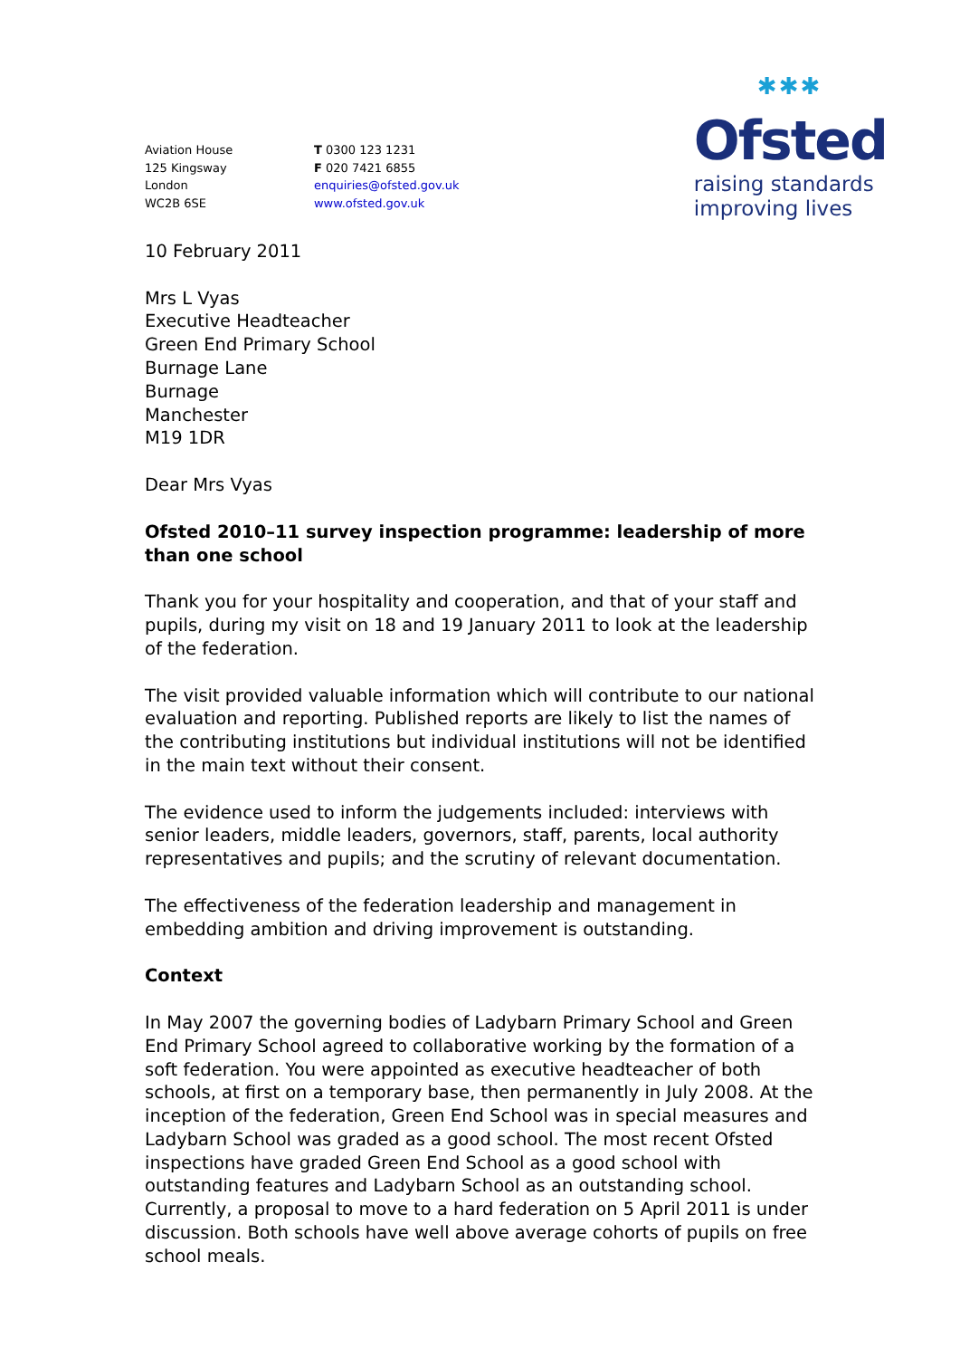Aviation House
125 Kingsway
London
WC2B 6SE
T 0300 123 1231
F 020 7421 6855
enquiries@ofsted.gov.uk
www.ofsted.gov.uk
✱✱✱
Ofsted
raising standards
improving lives
10 February 2011
Mrs L Vyas
Executive Headteacher
Green End Primary School
Burnage Lane
Burnage
Manchester
M19 1DR
Dear Mrs Vyas
Ofsted 2010–11 survey inspection programme: leadership of more than one school
Thank you for your hospitality and cooperation, and that of your staff and pupils, during my visit on 18 and 19 January 2011 to look at the leadership of the federation.
The visit provided valuable information which will contribute to our national evaluation and reporting. Published reports are likely to list the names of the contributing institutions but individual institutions will not be identified in the main text without their consent.
The evidence used to inform the judgements included: interviews with senior leaders, middle leaders, governors, staff, parents, local authority representatives and pupils; and the scrutiny of relevant documentation.
The effectiveness of the federation leadership and management in embedding ambition and driving improvement is outstanding.
Context
In May 2007 the governing bodies of Ladybarn Primary School and Green End Primary School agreed to collaborative working by the formation of a soft federation. You were appointed as executive headteacher of both schools, at first on a temporary base, then permanently in July 2008. At the inception of the federation, Green End School was in special measures and Ladybarn School was graded as a good school. The most recent Ofsted inspections have graded Green End School as a good school with outstanding features and Ladybarn School as an outstanding school. Currently, a proposal to move to a hard federation on 5 April 2011 is under discussion. Both schools have well above average cohorts of pupils on free school meals.